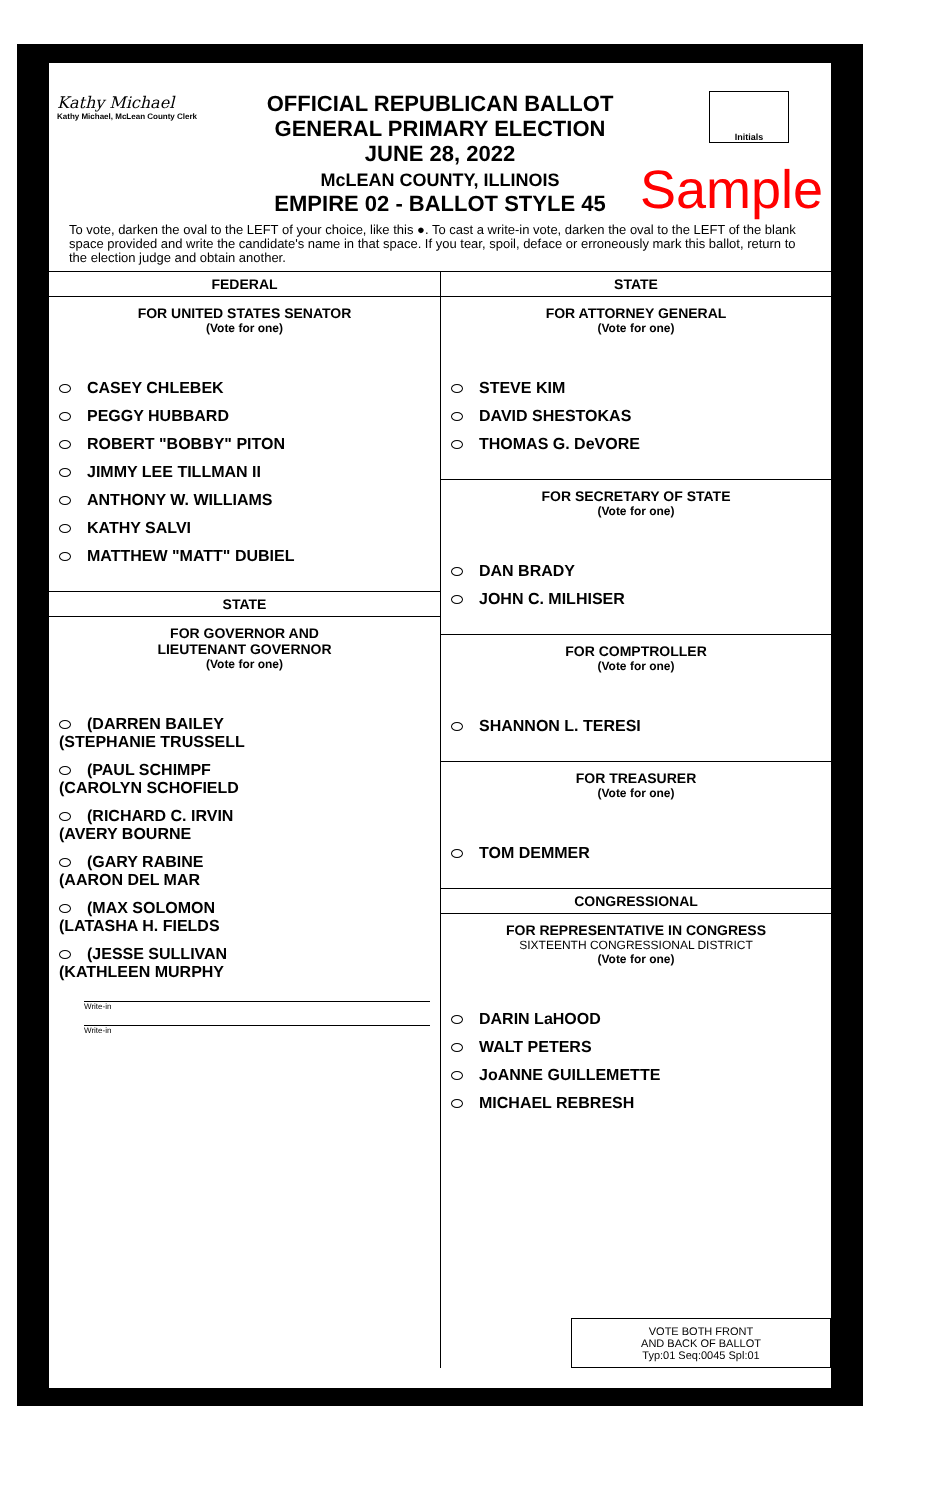Kathy Michael
Kathy Michael, McLean County Clerk
OFFICIAL REPUBLICAN BALLOT
GENERAL PRIMARY ELECTION
JUNE 28, 2022
McLEAN COUNTY, ILLINOIS
EMPIRE 02 - BALLOT STYLE 45
Initials
Sample
To vote, darken the oval to the LEFT of your choice, like this ●. To cast a write-in vote, darken the oval to the LEFT of the blank space provided and write the candidate's name in that space. If you tear, spoil, deface or erroneously mark this ballot, return to the election judge and obtain another.
FEDERAL
FOR UNITED STATES SENATOR
(Vote for one)
CASEY CHLEBEK
PEGGY HUBBARD
ROBERT "BOBBY" PITON
JIMMY LEE TILLMAN II
ANTHONY W. WILLIAMS
KATHY SALVI
MATTHEW "MATT" DUBIEL
STATE
FOR GOVERNOR AND
LIEUTENANT GOVERNOR
(Vote for one)
(DARREN BAILEY
(STEPHANIE TRUSSELL
(PAUL SCHIMPF
(CAROLYN SCHOFIELD
(RICHARD C. IRVIN
(AVERY BOURNE
(GARY RABINE
(AARON DEL MAR
(MAX SOLOMON
(LATASHA H. FIELDS
(JESSE SULLIVAN
(KATHLEEN MURPHY
Write-in
Write-in
STATE
FOR ATTORNEY GENERAL
(Vote for one)
STEVE KIM
DAVID SHESTOKAS
THOMAS G. DeVORE
FOR SECRETARY OF STATE
(Vote for one)
DAN BRADY
JOHN C. MILHISER
FOR COMPTROLLER
(Vote for one)
SHANNON L. TERESI
FOR TREASURER
(Vote for one)
TOM DEMMER
CONGRESSIONAL
FOR REPRESENTATIVE IN CONGRESS
SIXTEENTH CONGRESSIONAL DISTRICT
(Vote for one)
DARIN LaHOOD
WALT PETERS
JoANNE GUILLEMETTE
MICHAEL REBRESH
VOTE BOTH FRONT
AND BACK OF BALLOT
Typ:01 Seq:0045 Spl:01